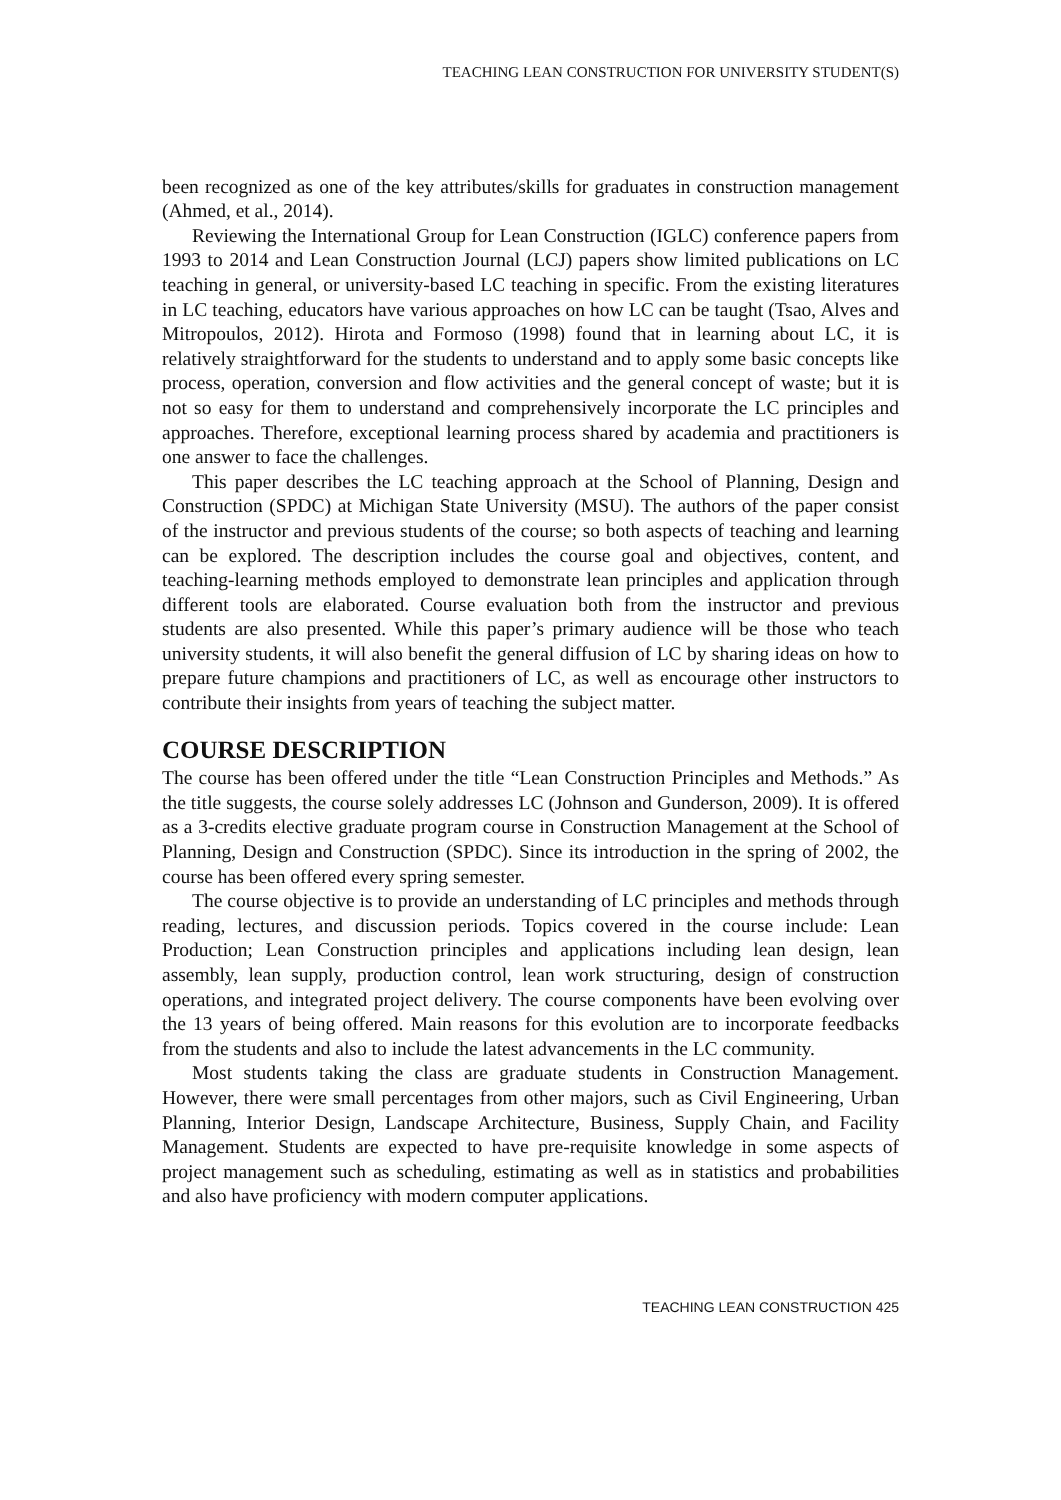TEACHING LEAN CONSTRUCTION FOR UNIVERSITY STUDENT(S)
been recognized as one of the key attributes/skills for graduates in construction management (Ahmed, et al., 2014).
Reviewing the International Group for Lean Construction (IGLC) conference papers from 1993 to 2014 and Lean Construction Journal (LCJ) papers show limited publications on LC teaching in general, or university-based LC teaching in specific. From the existing literatures in LC teaching, educators have various approaches on how LC can be taught (Tsao, Alves and Mitropoulos, 2012). Hirota and Formoso (1998) found that in learning about LC, it is relatively straightforward for the students to understand and to apply some basic concepts like process, operation, conversion and flow activities and the general concept of waste; but it is not so easy for them to understand and comprehensively incorporate the LC principles and approaches. Therefore, exceptional learning process shared by academia and practitioners is one answer to face the challenges.
This paper describes the LC teaching approach at the School of Planning, Design and Construction (SPDC) at Michigan State University (MSU). The authors of the paper consist of the instructor and previous students of the course; so both aspects of teaching and learning can be explored. The description includes the course goal and objectives, content, and teaching-learning methods employed to demonstrate lean principles and application through different tools are elaborated. Course evaluation both from the instructor and previous students are also presented. While this paper’s primary audience will be those who teach university students, it will also benefit the general diffusion of LC by sharing ideas on how to prepare future champions and practitioners of LC, as well as encourage other instructors to contribute their insights from years of teaching the subject matter.
COURSE DESCRIPTION
The course has been offered under the title “Lean Construction Principles and Methods.” As the title suggests, the course solely addresses LC (Johnson and Gunderson, 2009). It is offered as a 3-credits elective graduate program course in Construction Management at the School of Planning, Design and Construction (SPDC). Since its introduction in the spring of 2002, the course has been offered every spring semester.
The course objective is to provide an understanding of LC principles and methods through reading, lectures, and discussion periods. Topics covered in the course include: Lean Production; Lean Construction principles and applications including lean design, lean assembly, lean supply, production control, lean work structuring, design of construction operations, and integrated project delivery. The course components have been evolving over the 13 years of being offered. Main reasons for this evolution are to incorporate feedbacks from the students and also to include the latest advancements in the LC community.
Most students taking the class are graduate students in Construction Management. However, there were small percentages from other majors, such as Civil Engineering, Urban Planning, Interior Design, Landscape Architecture, Business, Supply Chain, and Facility Management. Students are expected to have pre-requisite knowledge in some aspects of project management such as scheduling, estimating as well as in statistics and probabilities and also have proficiency with modern computer applications.
TEACHING LEAN CONSTRUCTION 425